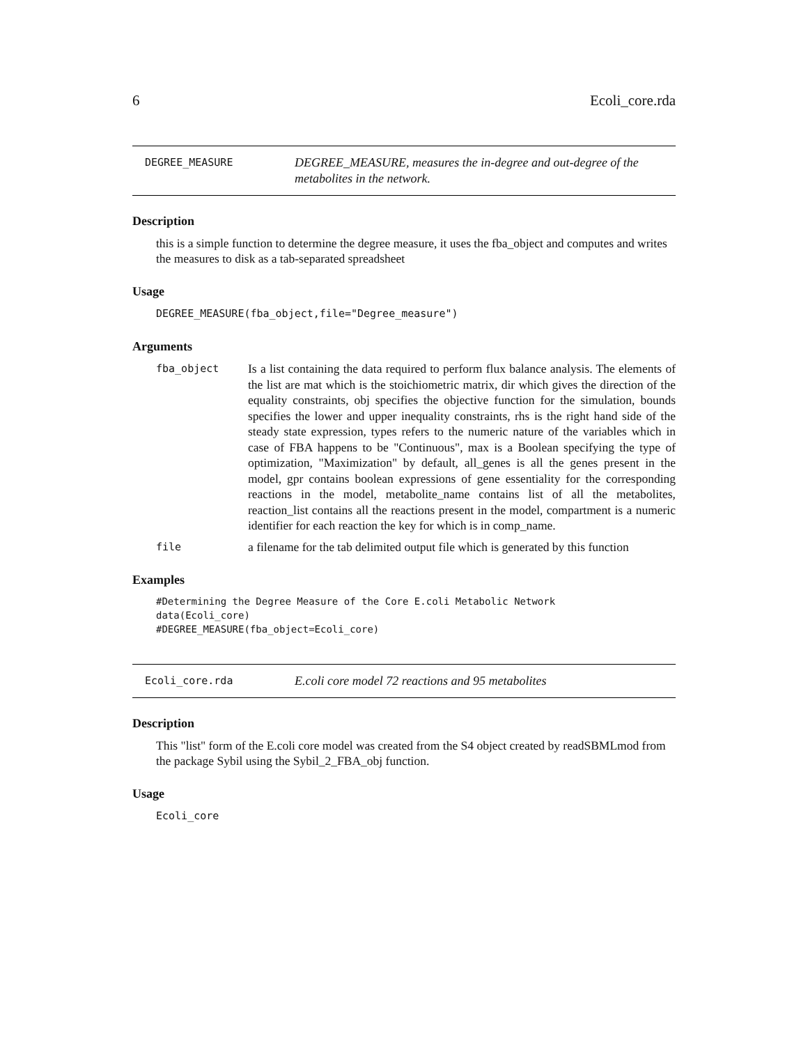6 Ecoli_core.rda
DEGREE_MEASURE
DEGREE_MEASURE, measures the in-degree and out-degree of the metabolites in the network.
Description
this is a simple function to determine the degree measure, it uses the fba_object and computes and writes the measures to disk as a tab-separated spreadsheet
Usage
DEGREE_MEASURE(fba_object,file="Degree_measure")
Arguments
fba_object
Is a list containing the data required to perform flux balance analysis. The elements of the list are mat which is the stoichiometric matrix, dir which gives the direction of the equality constraints, obj specifies the objective function for the simulation, bounds specifies the lower and upper inequality constraints, rhs is the right hand side of the steady state expression, types refers to the numeric nature of the variables which in case of FBA happens to be "Continuous", max is a Boolean specifying the type of optimization, "Maximization" by default, all_genes is all the genes present in the model, gpr contains boolean expressions of gene essentiality for the corresponding reactions in the model, metabolite_name contains list of all the metabolites, reaction_list contains all the reactions present in the model, compartment is a numeric identifier for each reaction the key for which is in comp_name.
file
a filename for the tab delimited output file which is generated by this function
Examples
#Determining the Degree Measure of the Core E.coli Metabolic Network
data(Ecoli_core)
#DEGREE_MEASURE(fba_object=Ecoli_core)
Ecoli_core.rda
E.coli core model 72 reactions and 95 metabolites
Description
This "list" form of the E.coli core model was created from the S4 object created by readSBMLmod from the package Sybil using the Sybil_2_FBA_obj function.
Usage
Ecoli_core